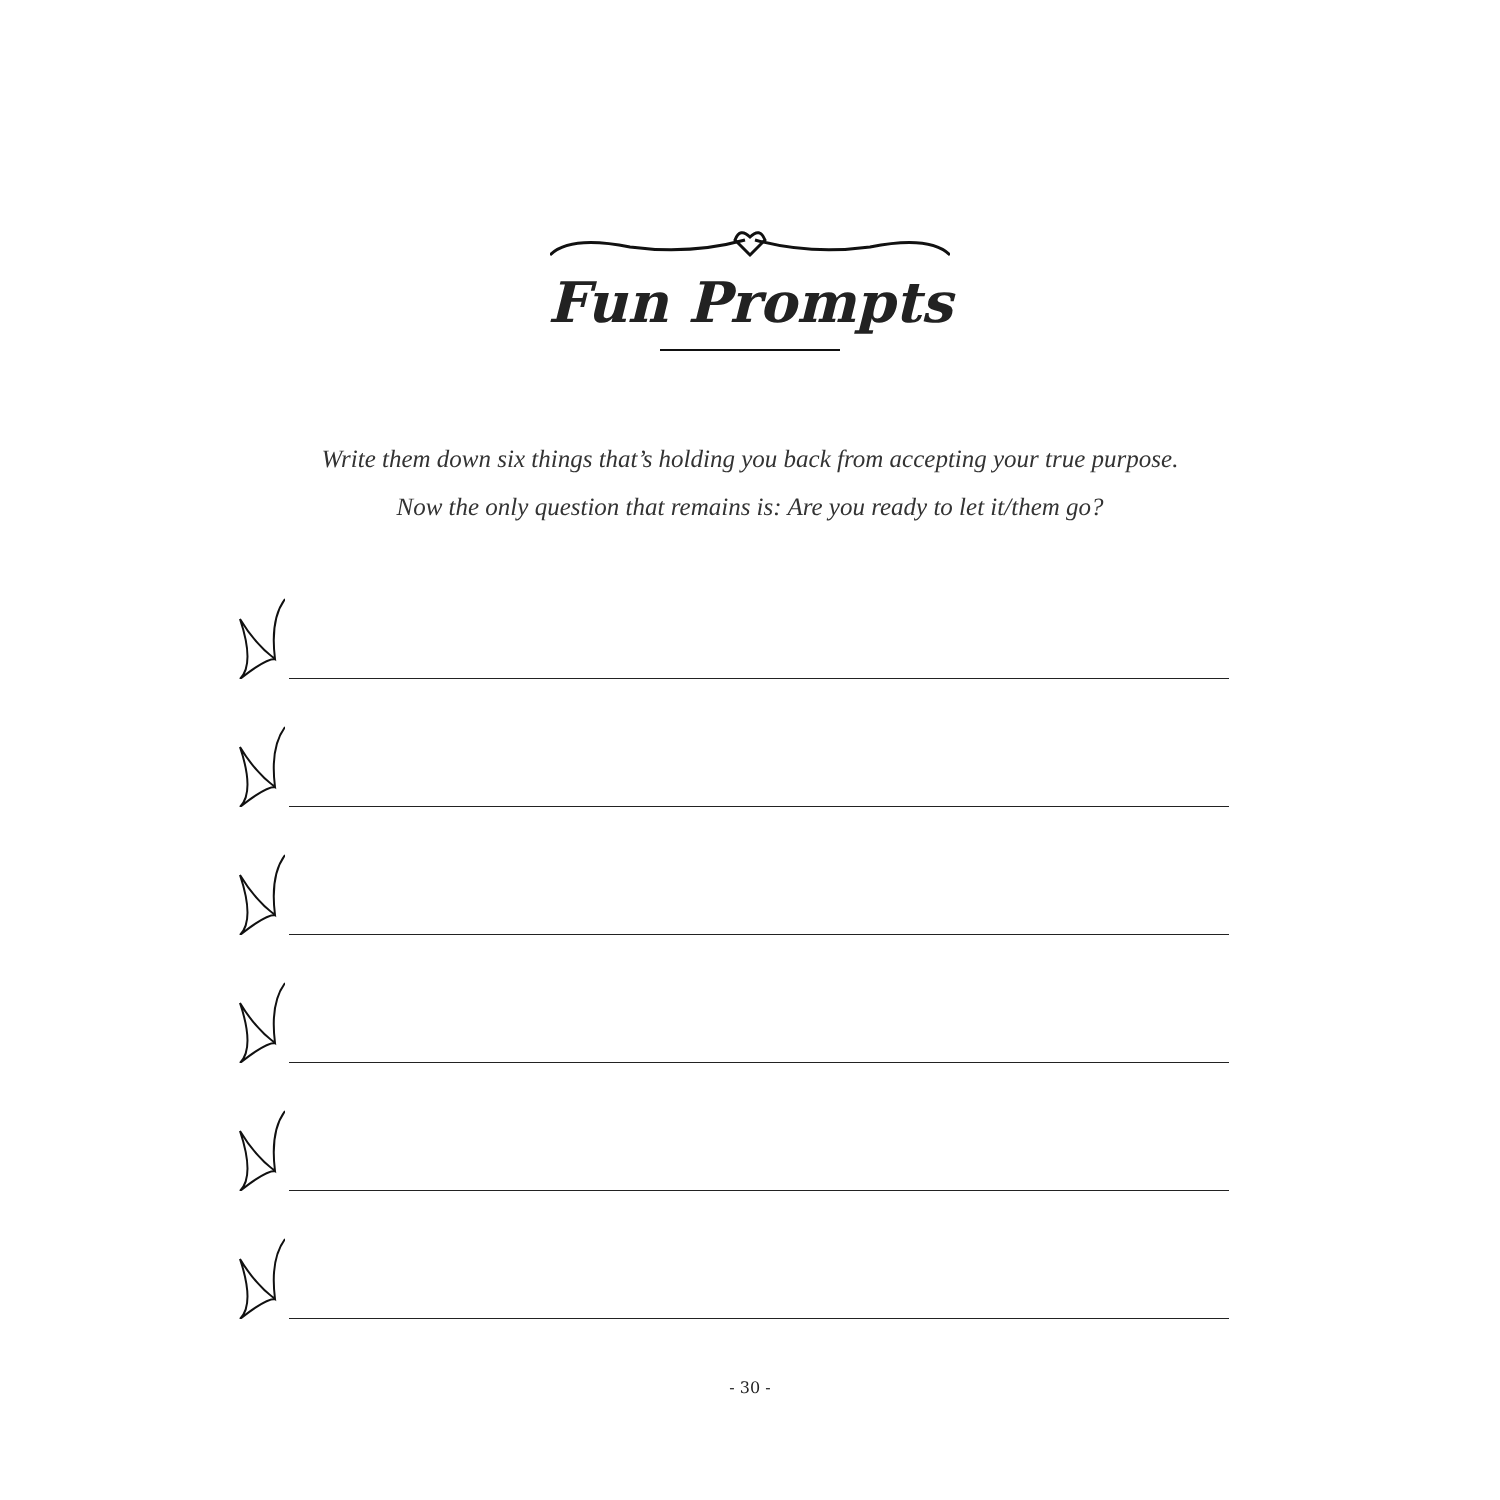Fun Prompts
Write them down six things that’s holding you back from accepting your true purpose.
Now the only question that remains is: Are you ready to let it/them go?
- 30 -